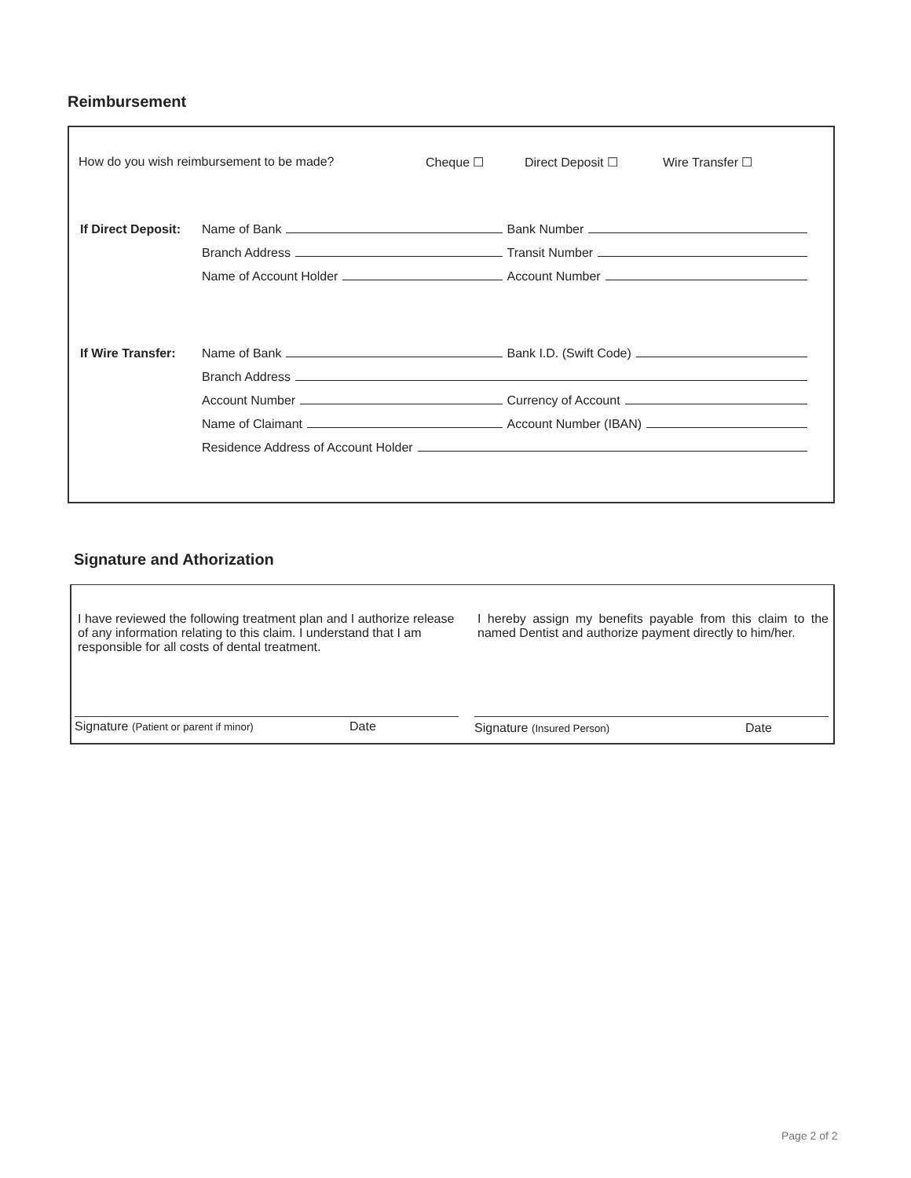Reimbursement
How do you wish reimbursement to be made? Cheque ☐ Direct Deposit ☐ Wire Transfer ☐
If Direct Deposit:
Name of Bank
Bank Number
Branch Address
Transit Number
Name of Account Holder
Account Number
If Wire Transfer:
Name of Bank
Bank I.D. (Swift Code)
Branch Address
Account Number
Currency of Account
Name of Claimant
Account Number (IBAN)
Residence Address of Account Holder
Signature and Athorization
I have reviewed the following treatment plan and I authorize release of any information relating to this claim. I understand that I am responsible for all costs of dental treatment.
Signature (Patient or parent if minor) Date
I hereby assign my benefits payable from this claim to the named Dentist and authorize payment directly to him/her.
Signature (Insured Person) Date
Page 2 of 2